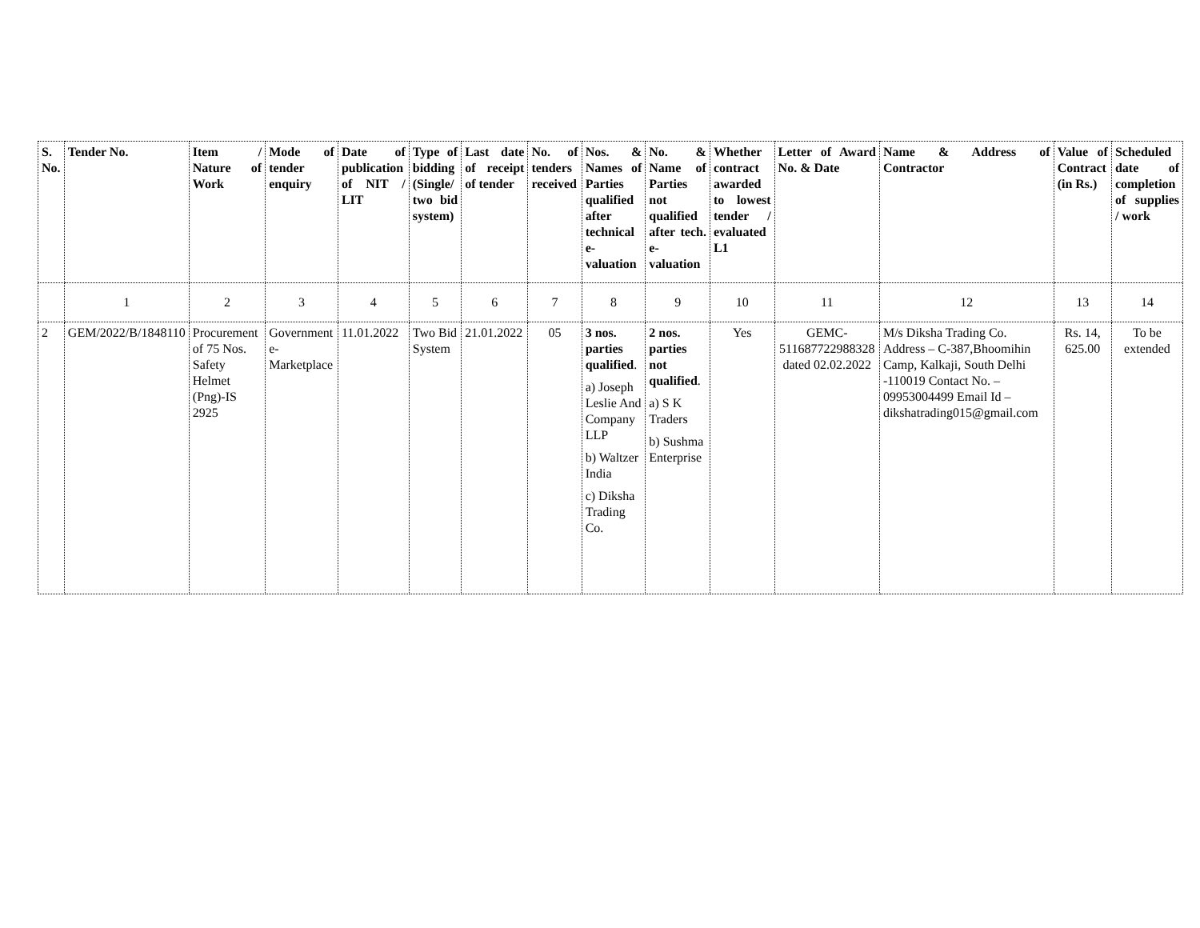| S. No. | Tender No. | Item / Nature of Work | Mode of tender enquiry | Date of publication of NIT / LIT | Type of bidding (Single/ two bid system) | Last date of receipt of tender | No. of tenders received | Nos. & Names of Parties qualified after technical e-valuation | No. & Name of Parties not qualified after tech. e-valuation | Whether contract awarded to lowest tender / evaluated L1 | Letter of Award No. & Date | Name & Address of Contractor | Value of Contract (in Rs.) | Scheduled date of completion of supplies / work |
| --- | --- | --- | --- | --- | --- | --- | --- | --- | --- | --- | --- | --- | --- | --- |
| | 1 | 2 | 3 | 4 | 5 | 6 | 7 | 8 | 9 | 10 | 11 | 12 | 13 | 14 |
| 2 | GEM/2022/B/1848110 | Procurement of 75 Nos. Safety Helmet (Png)-IS 2925 | Government e-Marketplace | 11.01.2022 | Two Bid System | 21.01.2022 | 05 | 3 nos. parties qualified . a) Joseph Leslie And Company LLP b) Waltzer India c) Diksha Trading Co. | 2 nos. parties not qualified . a) S K Traders b) Sushma Enterprise | Yes | GEMC-511687722988328 dated 02.02.2022 | M/s Diksha Trading Co. Address – C-387,Bhoomihin Camp, Kalkaji, South Delhi -110019 Contact No. – 09953004499 Email Id – dikshatrading015@gmail.com | Rs. 14, 625.00 | To be extended |